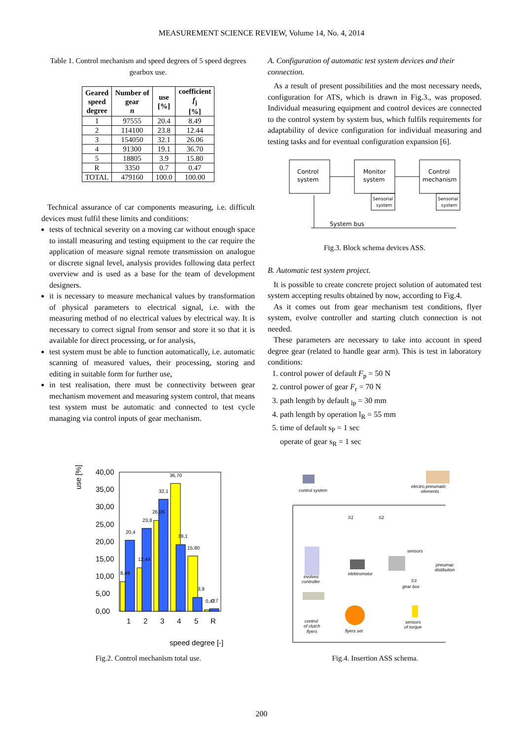MEASUREMENT SCIENCE REVIEW, Volume 14, No. 4, 2014
Table 1. Control mechanism and speed degrees of 5 speed degrees gearbox use.
| Geared speed degree | Number of gear n | use [%] | coefficient f<sub>j</sub> [%] |
| --- | --- | --- | --- |
| 1 | 97555 | 20.4 | 8.49 |
| 2 | 114100 | 23.8 | 12.44 |
| 3 | 154050 | 32.1 | 26.06 |
| 4 | 91300 | 19.1 | 36.70 |
| 5 | 18805 | 3.9 | 15.80 |
| R | 3350 | 0.7 | 0.47 |
| TOTAL | 479160 | 100.0 | 100.00 |
Technical assurance of car components measuring, i.e. difficult devices must fulfil these limits and conditions:
tests of technical severity on a moving car without enough space to install measuring and testing equipment to the car require the application of measure signal remote transmission on analogue or discrete signal level, analysis provides following data perfect overview and is used as a base for the team of development designers.
it is necessary to measure mechanical values by transformation of physical parameters to electrical signal, i.e. with the measuring method of no electrical values by electrical way. It is necessary to correct signal from sensor and store it so that it is available for direct processing, or for analysis,
test system must be able to function automatically, i.e. automatic scanning of measured values, their processing, storing and editing in suitable form for further use,
in test realisation, there must be connectivity between gear mechanism movement and measuring system control, that means test system must be automatic and connected to test cycle managing via control inputs of gear mechanism.
A. Configuration of automatic test system devices and their connection.
As a result of present possibilities and the most necessary needs, configuration for ATS, which is drawn in Fig.3., was proposed. Individual measuring equipment and control devices are connected to the control system by system bus, which fulfils requirements for adaptability of device configuration for individual measuring and testing tasks and for eventual configuration expansion [6].
Control
system
Monitor
system
Control
mechanism
Sensorial
system
Sensorial
system
System bus
Fig.3. Block schema devices ASS.
B. Automatic test system project.
It is possible to create concrete project solution of automated test system accepting results obtained by now, according to Fig.4.
As it comes out from gear mechanism test conditions, flyer system, evolve controller and starting clutch connection is not needed.
These parameters are necessary to take into account in speed degree gear (related to handle gear arm). This is test in laboratory conditions:
1. control power of default F<sub>p</sub> = 50 N
2. control power of gear F<sub>r</sub> = 70 N
3. path length by default <sub>lp</sub> = 30 mm
4. path length by operation l<sub>R</sub> = 55 mm
5. time of default s<sub>P</sub> = 1 sec
operate of gear s<sub>R</sub> = 1 sec
use [%]
40,00
35,00
30,00
25,00
20,00
15,00
10,00
5,00
0,00
8,49
20,4
12,44
23,8
26,06
32,1
36,70
19,1
15,80
3,9
0,47
0,7
1
2
3
4
5
R
speed degree [-]
Fig.2. Control mechanism total use.
control system
electro.pneumatic
elements
S1
S2
sensors
evolves
controller
elektromotor
pneumac
distibution
gear box
S3
control
of clutch
flyers
flyers set
sensors
of torque
Fig.4. Insertion ASS schema.
200